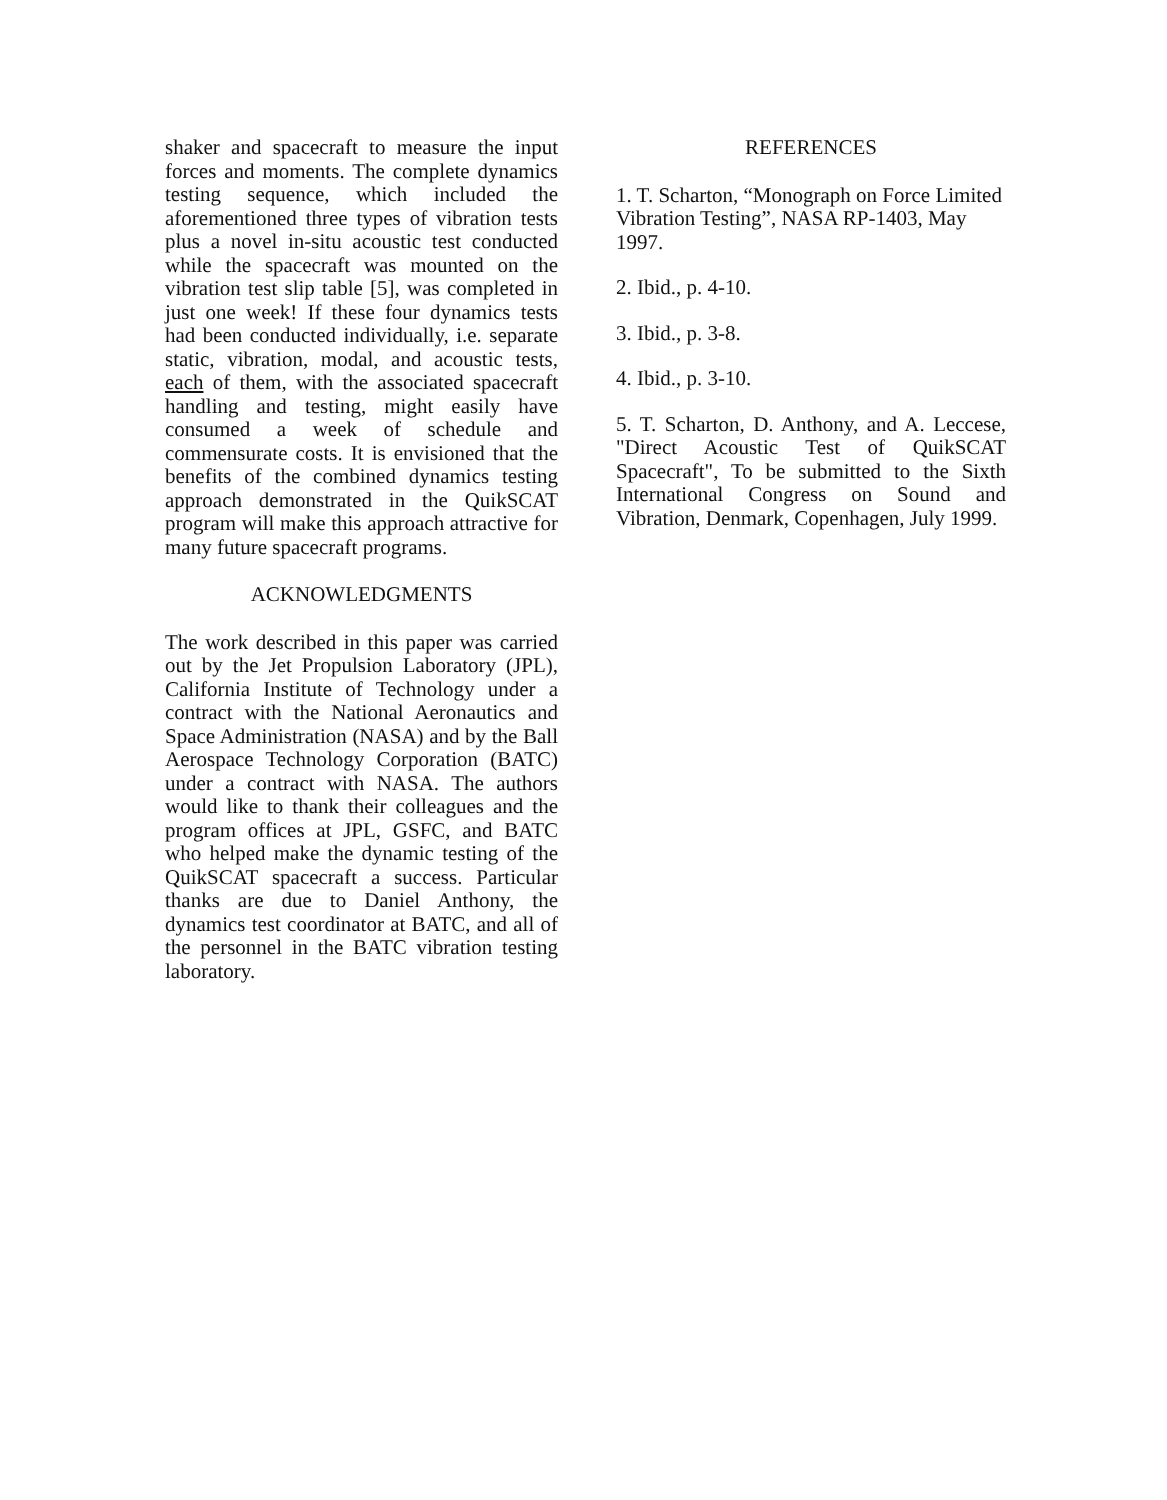shaker and spacecraft to measure the input forces and moments. The complete dynamics testing sequence, which included the aforementioned three types of vibration tests plus a novel in-situ acoustic test conducted while the spacecraft was mounted on the vibration test slip table [5], was completed in just one week! If these four dynamics tests had been conducted individually, i.e. separate static, vibration, modal, and acoustic tests, each of them, with the associated spacecraft handling and testing, might easily have consumed a week of schedule and commensurate costs. It is envisioned that the benefits of the combined dynamics testing approach demonstrated in the QuikSCAT program will make this approach attractive for many future spacecraft programs.
ACKNOWLEDGMENTS
The work described in this paper was carried out by the Jet Propulsion Laboratory (JPL), California Institute of Technology under a contract with the National Aeronautics and Space Administration (NASA) and by the Ball Aerospace Technology Corporation (BATC) under a contract with NASA. The authors would like to thank their colleagues and the program offices at JPL, GSFC, and BATC who helped make the dynamic testing of the QuikSCAT spacecraft a success. Particular thanks are due to Daniel Anthony, the dynamics test coordinator at BATC, and all of the personnel in the BATC vibration testing laboratory.
REFERENCES
1. T. Scharton, “Monograph on Force Limited Vibration Testing”, NASA RP-1403, May 1997.
2. Ibid., p. 4-10.
3. Ibid., p. 3-8.
4. Ibid., p. 3-10.
5. T. Scharton, D. Anthony, and A. Leccese, "Direct Acoustic Test of QuikSCAT Spacecraft", To be submitted to the Sixth International Congress on Sound and Vibration, Denmark, Copenhagen, July 1999.